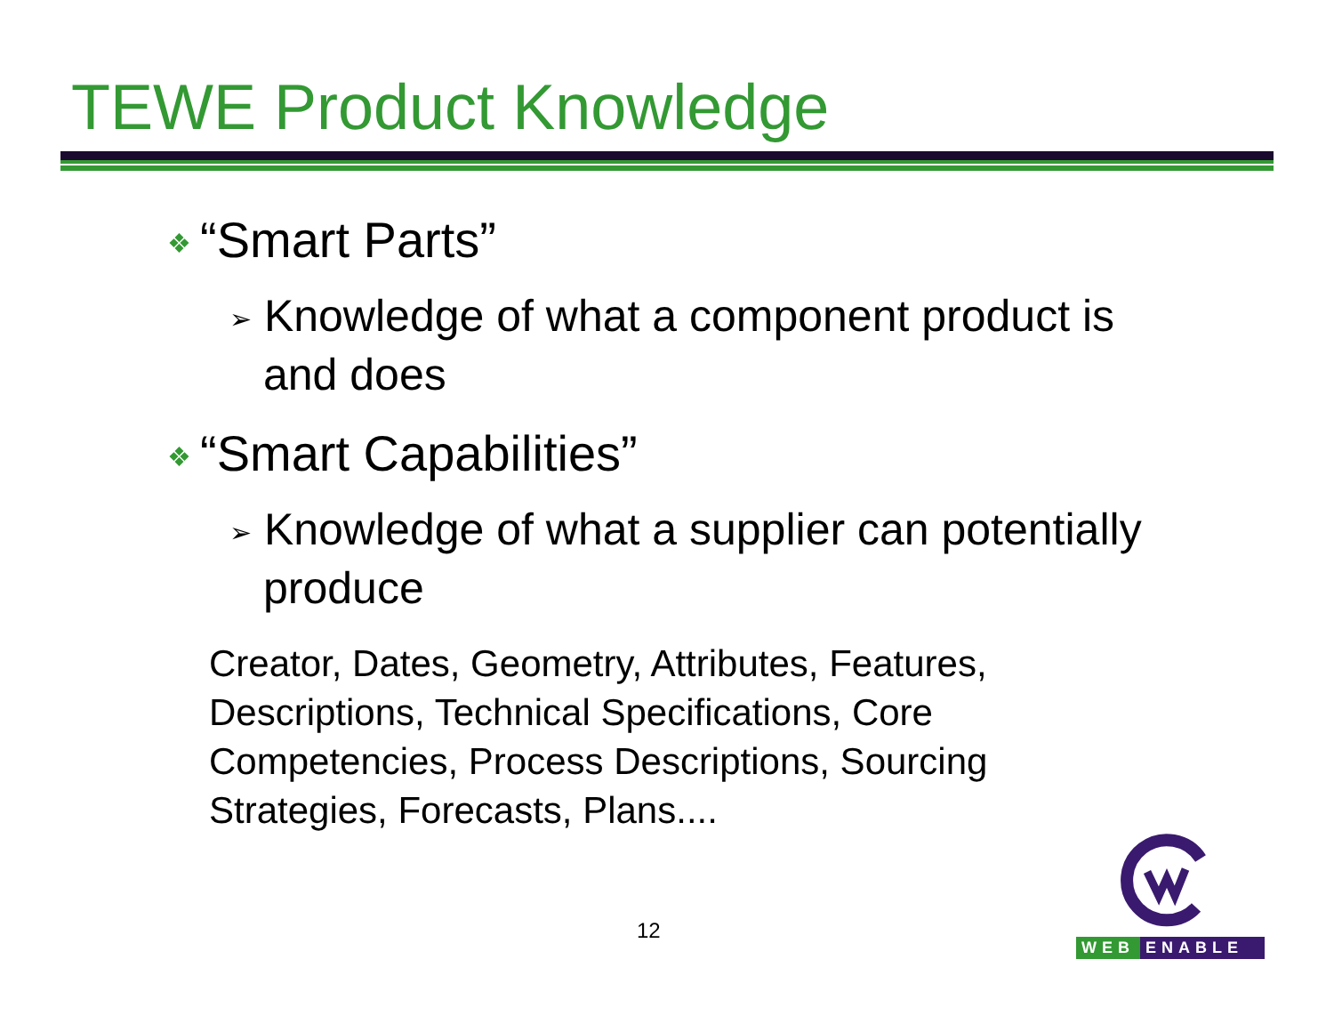TEWE Product Knowledge
❖ “Smart Parts”
➢ Knowledge of what a component product is and does
❖ “Smart Capabilities”
➢ Knowledge of what a supplier can potentially produce
Creator, Dates, Geometry, Attributes, Features, Descriptions, Technical Specifications, Core Competencies, Process Descriptions, Sourcing Strategies, Forecasts, Plans....
12
WEB ENABLE